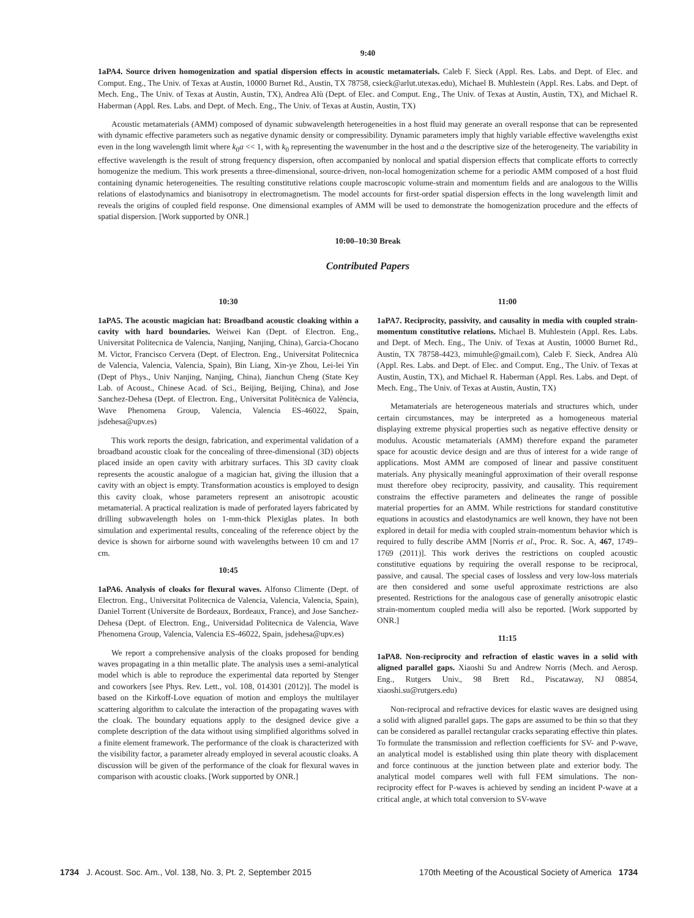9:40
1aPA4. Source driven homogenization and spatial dispersion effects in acoustic metamaterials. Caleb F. Sieck (Appl. Res. Labs. and Dept. of Elec. and Comput. Eng., The Univ. of Texas at Austin, 10000 Burnet Rd., Austin, TX 78758, csieck@arlut.utexas.edu), Michael B. Muhlestein (Appl. Res. Labs. and Dept. of Mech. Eng., The Univ. of Texas at Austin, Austin, TX), Andrea Alù (Dept. of Elec. and Comput. Eng., The Univ. of Texas at Austin, Austin, TX), and Michael R. Haberman (Appl. Res. Labs. and Dept. of Mech. Eng., The Univ. of Texas at Austin, Austin, TX)
Acoustic metamaterials (AMM) composed of dynamic subwavelength heterogeneities in a host fluid may generate an overall response that can be represented with dynamic effective parameters such as negative dynamic density or compressibility. Dynamic parameters imply that highly variable effective wavelengths exist even in the long wavelength limit where k<sub>0</sub>a << 1, with k<sub>0</sub> representing the wavenumber in the host and a the descriptive size of the heterogeneity. The variability in effective wavelength is the result of strong frequency dispersion, often accompanied by nonlocal and spatial dispersion effects that complicate efforts to correctly homogenize the medium. This work presents a three-dimensional, source-driven, non-local homogenization scheme for a periodic AMM composed of a host fluid containing dynamic heterogeneities. The resulting constitutive relations couple macroscopic volume-strain and momentum fields and are analogous to the Willis relations of elastodynamics and bianisotropy in electromagnetism. The model accounts for first-order spatial dispersion effects in the long wavelength limit and reveals the origins of coupled field response. One dimensional examples of AMM will be used to demonstrate the homogenization procedure and the effects of spatial dispersion. [Work supported by ONR.]
10:00–10:30 Break
Contributed Papers
10:30
1aPA5. The acoustic magician hat: Broadband acoustic cloaking within a cavity with hard boundaries. Weiwei Kan (Dept. of Electron. Eng., Universitat Politecnica de Valencia, Nanjing, Nanjing, China), Garcia-Chocano M. Victor, Francisco Cervera (Dept. of Electron. Eng., Universitat Politecnica de Valencia, Valencia, Valencia, Spain), Bin Liang, Xin-ye Zhou, Lei-lei Yin (Dept of Phys., Univ Nanjing, Nanjing, China), Jianchun Cheng (State Key Lab. of Acoust., Chinese Acad. of Sci., Beijing, Beijing, China), and Jose Sanchez-Dehesa (Dept. of Electron. Eng., Universitat Politècnica de València, Wave Phenomena Group, Valencia, Valencia ES-46022, Spain, jsdehesa@upv.es)
This work reports the design, fabrication, and experimental validation of a broadband acoustic cloak for the concealing of three-dimensional (3D) objects placed inside an open cavity with arbitrary surfaces. This 3D cavity cloak represents the acoustic analogue of a magician hat, giving the illusion that a cavity with an object is empty. Transformation acoustics is employed to design this cavity cloak, whose parameters represent an anisotropic acoustic metamaterial. A practical realization is made of perforated layers fabricated by drilling subwavelength holes on 1-mm-thick Plexiglas plates. In both simulation and experimental results, concealing of the reference object by the device is shown for airborne sound with wavelengths between 10 cm and 17 cm.
10:45
1aPA6. Analysis of cloaks for flexural waves. Alfonso Climente (Dept. of Electron. Eng., Universitat Politecnica de Valencia, Valencia, Valencia, Spain), Daniel Torrent (Universite de Bordeaux, Bordeaux, France), and Jose Sanchez-Dehesa (Dept. of Electron. Eng., Universidad Politecnica de Valencia, Wave Phenomena Group, Valencia, Valencia ES-46022, Spain, jsdehesa@upv.es)
We report a comprehensive analysis of the cloaks proposed for bending waves propagating in a thin metallic plate. The analysis uses a semi-analytical model which is able to reproduce the experimental data reported by Stenger and coworkers [see Phys. Rev. Lett., vol. 108, 014301 (2012)]. The model is based on the Kirkoff-Love equation of motion and employs the multilayer scattering algorithm to calculate the interaction of the propagating waves with the cloak. The boundary equations apply to the designed device give a complete description of the data without using simplified algorithms solved in a finite element framework. The performance of the cloak is characterized with the visibility factor, a parameter already employed in several acoustic cloaks. A discussion will be given of the performance of the cloak for flexural waves in comparison with acoustic cloaks. [Work supported by ONR.]
11:00
1aPA7. Reciprocity, passivity, and causality in media with coupled strain-momentum constitutive relations. Michael B. Muhlestein (Appl. Res. Labs. and Dept. of Mech. Eng., The Univ. of Texas at Austin, 10000 Burnet Rd., Austin, TX 78758-4423, mimuhle@gmail.com), Caleb F. Sieck, Andrea Alù (Appl. Res. Labs. and Dept. of Elec. and Comput. Eng., The Univ. of Texas at Austin, Austin, TX), and Michael R. Haberman (Appl. Res. Labs. and Dept. of Mech. Eng., The Univ. of Texas at Austin, Austin, TX)
Metamaterials are heterogeneous materials and structures which, under certain circumstances, may be interpreted as a homogeneous material displaying extreme physical properties such as negative effective density or modulus. Acoustic metamaterials (AMM) therefore expand the parameter space for acoustic device design and are thus of interest for a wide range of applications. Most AMM are composed of linear and passive constituent materials. Any physically meaningful approximation of their overall response must therefore obey reciprocity, passivity, and causality. This requirement constrains the effective parameters and delineates the range of possible material properties for an AMM. While restrictions for standard constitutive equations in acoustics and elastodynamics are well known, they have not been explored in detail for media with coupled strain-momentum behavior which is required to fully describe AMM [Norris et al., Proc. R. Soc. A, 467, 1749–1769 (2011)]. This work derives the restrictions on coupled acoustic constitutive equations by requiring the overall response to be reciprocal, passive, and causal. The special cases of lossless and very low-loss materials are then considered and some useful approximate restrictions are also presented. Restrictions for the analogous case of generally anisotropic elastic strain-momentum coupled media will also be reported. [Work supported by ONR.]
11:15
1aPA8. Non-reciprocity and refraction of elastic waves in a solid with aligned parallel gaps. Xiaoshi Su and Andrew Norris (Mech. and Aerosp. Eng., Rutgers Univ., 98 Brett Rd., Piscataway, NJ 08854, xiaoshi.su@rutgers.edu)
Non-reciprocal and refractive devices for elastic waves are designed using a solid with aligned parallel gaps. The gaps are assumed to be thin so that they can be considered as parallel rectangular cracks separating effective thin plates. To formulate the transmission and reflection coefficients for SV- and P-wave, an analytical model is established using thin plate theory with displacement and force continuous at the junction between plate and exterior body. The analytical model compares well with full FEM simulations. The non-reciprocity effect for P-waves is achieved by sending an incident P-wave at a critical angle, at which total conversion to SV-wave
1734 J. Acoust. Soc. Am., Vol. 138, No. 3, Pt. 2, September 2015 170th Meeting of the Acoustical Society of America 1734